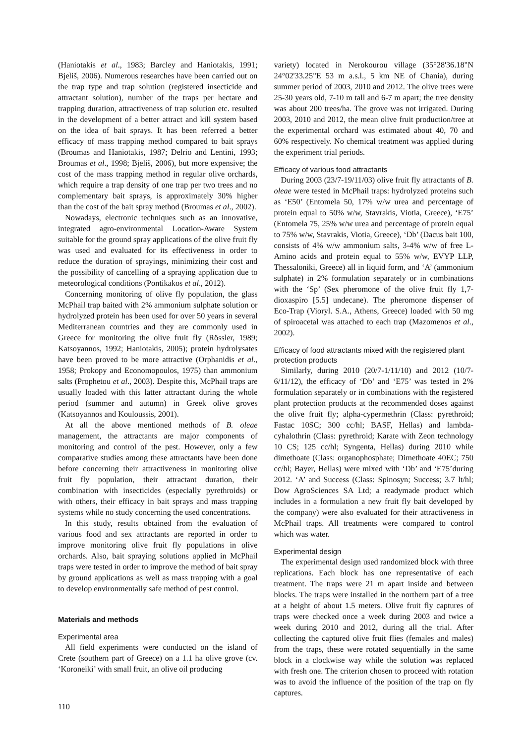(Haniotakis et al., 1983; Barcley and Haniotakis, 1991; Bjeliš, 2006). Numerous researches have been carried out on the trap type and trap solution (registered insecticide and attractant solution), number of the traps per hectare and trapping duration, attractiveness of trap solution etc. resulted in the development of a better attract and kill system based on the idea of bait sprays. It has been referred a better efficacy of mass trapping method compared to bait sprays (Broumas and Haniotakis, 1987; Delrio and Lentini, 1993; Broumas et al., 1998; Bjeliš, 2006), but more expensive; the cost of the mass trapping method in regular olive orchards, which require a trap density of one trap per two trees and no complementary bait sprays, is approximately 30% higher than the cost of the bait spray method (Broumas et al., 2002).
Nowadays, electronic techniques such as an innovative, integrated agro-environmental Location-Aware System suitable for the ground spray applications of the olive fruit fly was used and evaluated for its effectiveness in order to reduce the duration of sprayings, minimizing their cost and the possibility of cancelling of a spraying application due to meteorological conditions (Pontikakos et al., 2012).
Concerning monitoring of olive fly population, the glass McPhail trap baited with 2% ammonium sulphate solution or hydrolyzed protein has been used for over 50 years in several Mediterranean countries and they are commonly used in Greece for monitoring the olive fruit fly (Rössler, 1989; Katsoyannos, 1992; Haniotakis, 2005); protein hydrolysates have been proved to be more attractive (Orphanidis et al., 1958; Prokopy and Economopoulos, 1975) than ammonium salts (Prophetou et al., 2003). Despite this, McPhail traps are usually loaded with this latter attractant during the whole period (summer and autumn) in Greek olive groves (Katsoyannos and Kouloussis, 2001).
At all the above mentioned methods of B. oleae management, the attractants are major components of monitoring and control of the pest. However, only a few comparative studies among these attractants have been done before concerning their attractiveness in monitoring olive fruit fly population, their attractant duration, their combination with insecticides (especially pyrethroids) or with others, their efficacy in bait sprays and mass trapping systems while no study concerning the used concentrations.
In this study, results obtained from the evaluation of various food and sex attractants are reported in order to improve monitoring olive fruit fly populations in olive orchards. Also, bait spraying solutions applied in McPhail traps were tested in order to improve the method of bait spray by ground applications as well as mass trapping with a goal to develop environmentally safe method of pest control.
Materials and methods
Experimental area
All field experiments were conducted on the island of Crete (southern part of Greece) on a 1.1 ha olive grove (cv. ‘Koroneiki’ with small fruit, an olive oil producing
variety) located in Nerokourou village (35°28'36.18"N 24°02'33.25"E 53 m a.s.l., 5 km NE of Chania), during summer period of 2003, 2010 and 2012. The olive trees were 25-30 years old, 7-10 m tall and 6-7 m apart; the tree density was about 200 trees/ha. The grove was not irrigated. During 2003, 2010 and 2012, the mean olive fruit production/tree at the experimental orchard was estimated about 40, 70 and 60% respectively. No chemical treatment was applied during the experiment trial periods.
Efficacy of various food attractants
During 2003 (23/7-19/11/03) olive fruit fly attractants of B. oleae were tested in McPhail traps: hydrolyzed proteins such as ‘E50’ (Entomela 50, 17% w/w urea and percentage of protein equal to 50% w/w, Stavrakis, Viotia, Greece), ‘E75’ (Entomela 75, 25% w/w urea and percentage of protein equal to 75% w/w, Stavrakis, Viotia, Greece), ‘Db’ (Dacus bait 100, consists of 4% w/w ammonium salts, 3-4% w/w of free L- Amino acids and protein equal to 55% w/w, EVYP LLP, Thessaloniki, Greece) all in liquid form, and ‘A’ (ammonium sulphate) in 2% formulation separately or in combinations with the ‘Sp’ (Sex pheromone of the olive fruit fly 1,7-dioxaspiro [5.5] undecane). The pheromone dispenser of Eco-Trap (Vioryl. S.A., Athens, Greece) loaded with 50 mg of spiroacetal was attached to each trap (Mazomenos et al., 2002).
Efficacy of food attractants mixed with the registered plant protection products
Similarly, during 2010 (20/7-1/11/10) and 2012 (10/7-6/11/12), the efficacy of ‘Db’ and ‘E75’ was tested in 2% formulation separately or in combinations with the registered plant protection products at the recommended doses against the olive fruit fly; alpha-cypermethrin (Class: pyrethroid; Fastac 10SC; 300 cc/hl; BASF, Hellas) and lambda-cyhalothrin (Class: pyrethroid; Karate with Zeon technology 10 CS; 125 cc/hl; Syngenta, Hellas) during 2010 while dimethoate (Class: organophosphate; Dimethoate 40EC; 750 cc/hl; Bayer, Hellas) were mixed with ‘Db’ and ‘E75’during 2012. ‘A’ and Success (Class: Spinosyn; Success; 3.7 lt/hl; Dow AgroSciences SA Ltd; a readymade product which includes in a formulation a new fruit fly bait developed by the company) were also evaluated for their attractiveness in McPhail traps. All treatments were compared to control which was water.
Experimental design
The experimental design used randomized block with three replications. Each block has one representative of each treatment. The traps were 21 m apart inside and between blocks. The traps were installed in the northern part of a tree at a height of about 1.5 meters. Olive fruit fly captures of traps were checked once a week during 2003 and twice a week during 2010 and 2012, during all the trial. After collecting the captured olive fruit flies (females and males) from the traps, these were rotated sequentially in the same block in a clockwise way while the solution was replaced with fresh one. The criterion chosen to proceed with rotation was to avoid the influence of the position of the trap on fly captures.
110